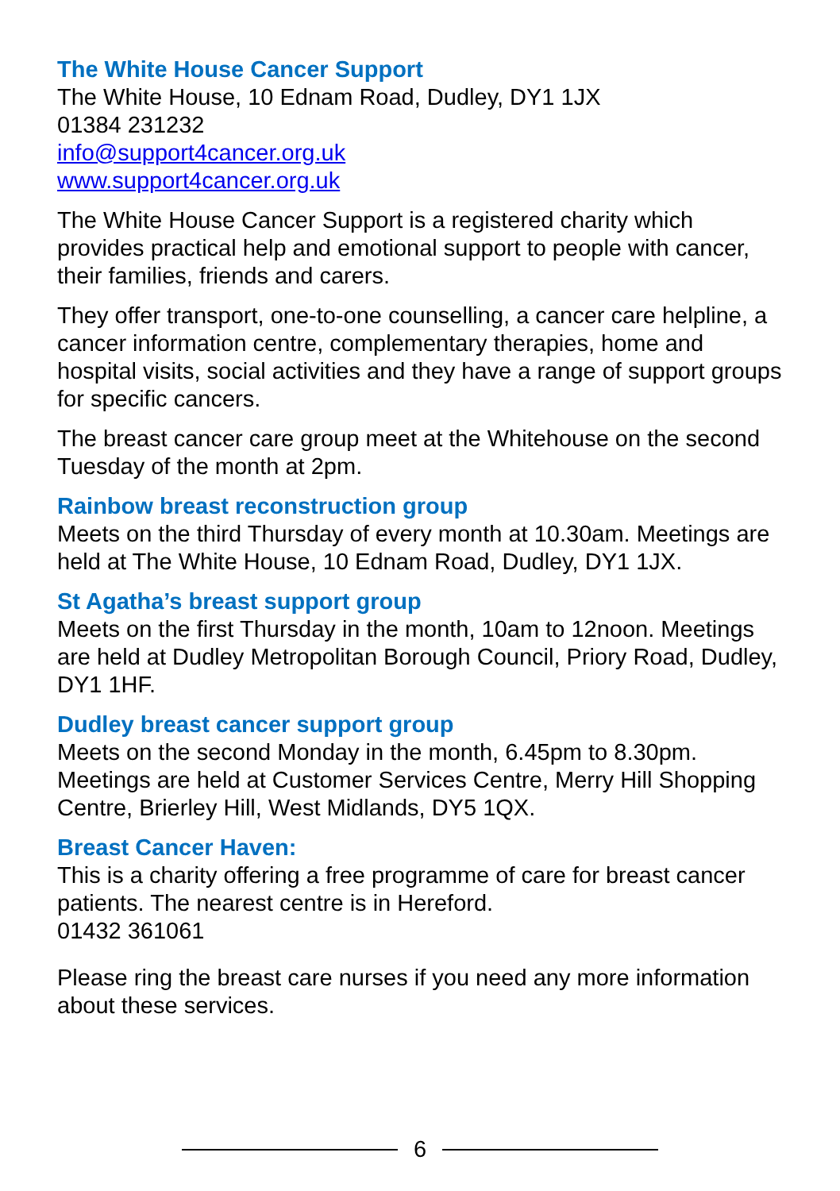The White House Cancer Support
The White House, 10 Ednam Road, Dudley, DY1 1JX
01384 231232
info@support4cancer.org.uk
www.support4cancer.org.uk
The White House Cancer Support is a registered charity which provides practical help and emotional support to people with cancer, their families, friends and carers.
They offer transport, one-to-one counselling, a cancer care helpline, a cancer information centre, complementary therapies, home and hospital visits, social activities and they have a range of support groups for specific cancers.
The breast cancer care group meet at the Whitehouse on the second Tuesday of the month at 2pm.
Rainbow breast reconstruction group
Meets on the third Thursday of every month at 10.30am. Meetings are held at The White House, 10 Ednam Road, Dudley, DY1 1JX.
St Agatha’s breast support group
Meets on the first Thursday in the month, 10am to 12noon. Meetings are held at Dudley Metropolitan Borough Council, Priory Road, Dudley, DY1 1HF.
Dudley breast cancer support group
Meets on the second Monday in the month, 6.45pm to 8.30pm. Meetings are held at Customer Services Centre, Merry Hill Shopping Centre, Brierley Hill, West Midlands, DY5 1QX.
Breast Cancer Haven:
This is a charity offering a free programme of care for breast cancer patients. The nearest centre is in Hereford.
01432 361061
Please ring the breast care nurses if you need any more information about these services.
6